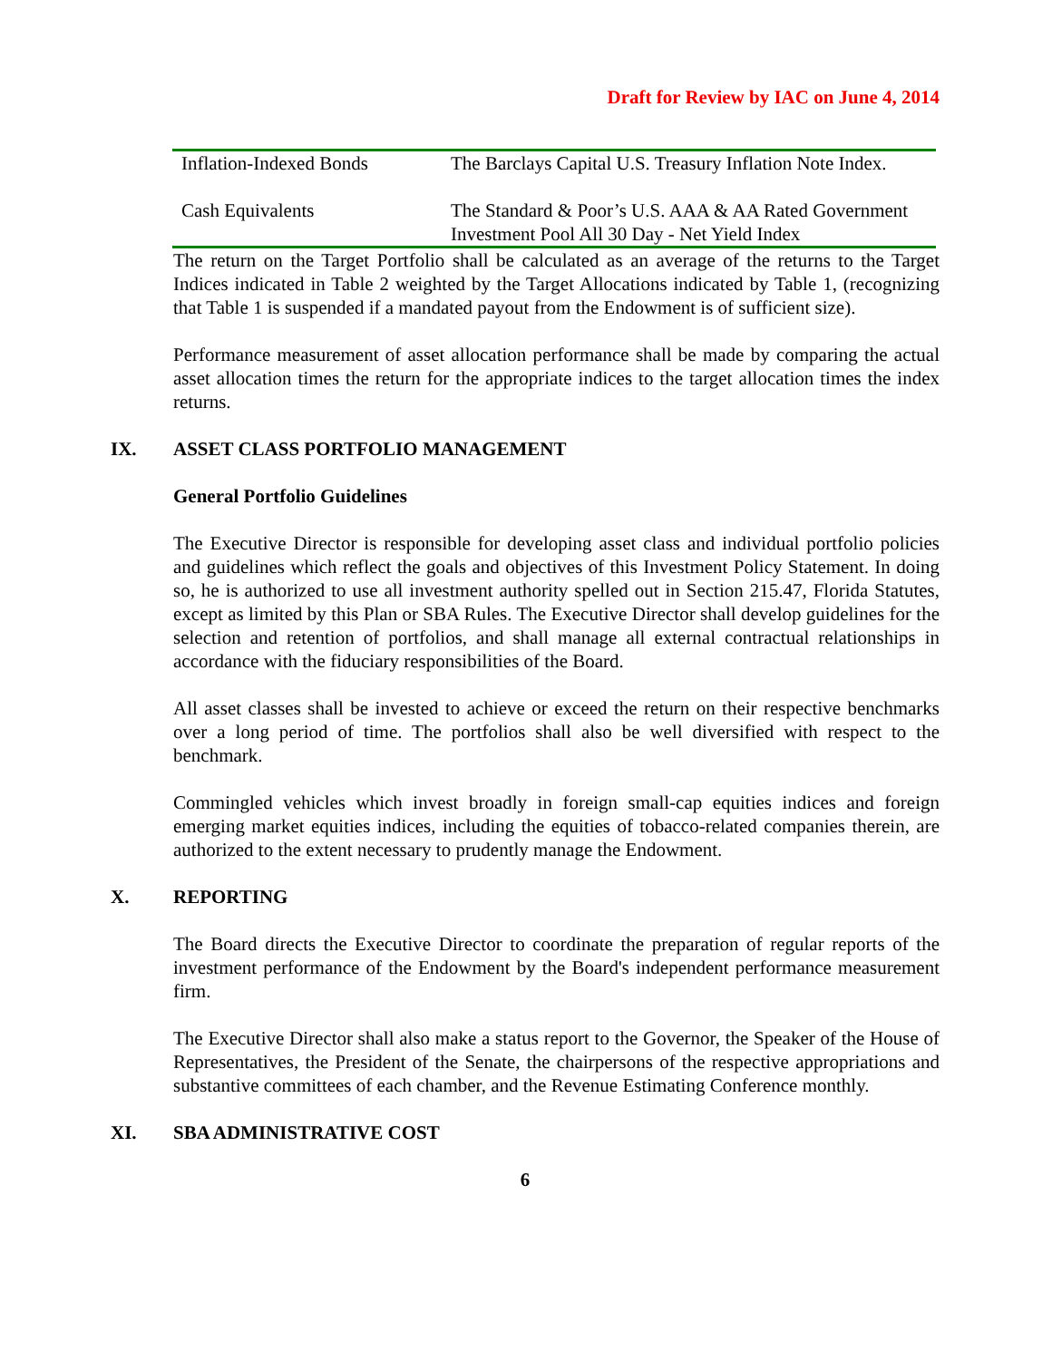Draft for Review by IAC on June 4, 2014
| Inflation-Indexed Bonds | The Barclays Capital U.S. Treasury Inflation Note Index. |
| Cash Equivalents | The Standard & Poor’s U.S. AAA & AA Rated Government Investment Pool All 30 Day - Net Yield Index |
The return on the Target Portfolio shall be calculated as an average of the returns to the Target Indices indicated in Table 2 weighted by the Target Allocations indicated by Table 1, (recognizing that Table 1 is suspended if a mandated payout from the Endowment is of sufficient size).
Performance measurement of asset allocation performance shall be made by comparing the actual asset allocation times the return for the appropriate indices to the target allocation times the index returns.
IX. ASSET CLASS PORTFOLIO MANAGEMENT
General Portfolio Guidelines
The Executive Director is responsible for developing asset class and individual portfolio policies and guidelines which reflect the goals and objectives of this Investment Policy Statement. In doing so, he is authorized to use all investment authority spelled out in Section 215.47, Florida Statutes, except as limited by this Plan or SBA Rules. The Executive Director shall develop guidelines for the selection and retention of portfolios, and shall manage all external contractual relationships in accordance with the fiduciary responsibilities of the Board.
All asset classes shall be invested to achieve or exceed the return on their respective benchmarks over a long period of time. The portfolios shall also be well diversified with respect to the benchmark.
Commingled vehicles which invest broadly in foreign small-cap equities indices and foreign emerging market equities indices, including the equities of tobacco-related companies therein, are authorized to the extent necessary to prudently manage the Endowment.
X. REPORTING
The Board directs the Executive Director to coordinate the preparation of regular reports of the investment performance of the Endowment by the Board's independent performance measurement firm.
The Executive Director shall also make a status report to the Governor, the Speaker of the House of Representatives, the President of the Senate, the chairpersons of the respective appropriations and substantive committees of each chamber, and the Revenue Estimating Conference monthly.
XI. SBA ADMINISTRATIVE COST
6